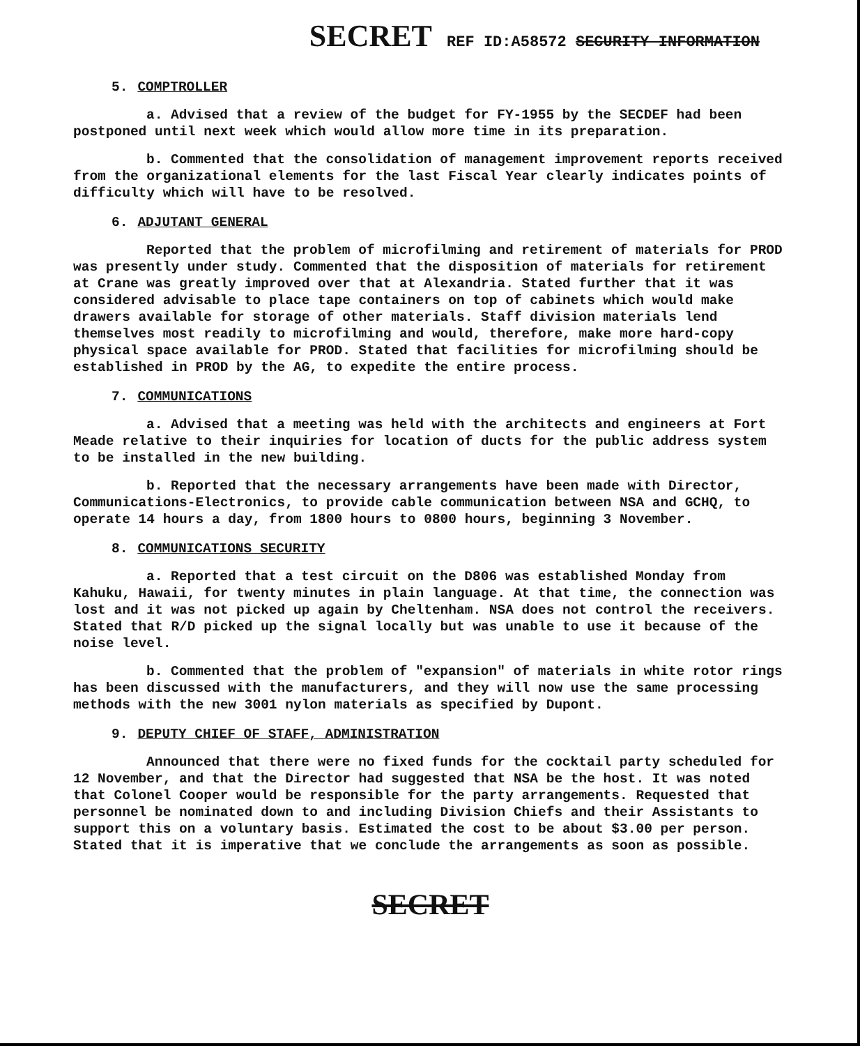SECRET REF ID:A58572 SECURITY INFORMATION
5. COMPTROLLER
a. Advised that a review of the budget for FY-1955 by the SECDEF had been postponed until next week which would allow more time in its preparation.
b. Commented that the consolidation of management improvement reports received from the organizational elements for the last Fiscal Year clearly indicates points of difficulty which will have to be resolved.
6. ADJUTANT GENERAL
Reported that the problem of microfilming and retirement of materials for PROD was presently under study. Commented that the disposition of materials for retirement at Crane was greatly improved over that at Alexandria. Stated further that it was considered advisable to place tape containers on top of cabinets which would make drawers available for storage of other materials. Staff division materials lend themselves most readily to microfilming and would, therefore, make more hard-copy physical space available for PROD. Stated that facilities for microfilming should be established in PROD by the AG, to expedite the entire process.
7. COMMUNICATIONS
a. Advised that a meeting was held with the architects and engineers at Fort Meade relative to their inquiries for location of ducts for the public address system to be installed in the new building.
b. Reported that the necessary arrangements have been made with Director, Communications-Electronics, to provide cable communication between NSA and GCHQ, to operate 14 hours a day, from 1800 hours to 0800 hours, beginning 3 November.
8. COMMUNICATIONS SECURITY
a. Reported that a test circuit on the D806 was established Monday from Kahuku, Hawaii, for twenty minutes in plain language. At that time, the connection was lost and it was not picked up again by Cheltenham. NSA does not control the receivers. Stated that R/D picked up the signal locally but was unable to use it because of the noise level.
b. Commented that the problem of "expansion" of materials in white rotor rings has been discussed with the manufacturers, and they will now use the same processing methods with the new 3001 nylon materials as specified by Dupont.
9. DEPUTY CHIEF OF STAFF, ADMINISTRATION
Announced that there were no fixed funds for the cocktail party scheduled for 12 November, and that the Director had suggested that NSA be the host. It was noted that Colonel Cooper would be responsible for the party arrangements. Requested that personnel be nominated down to and including Division Chiefs and their Assistants to support this on a voluntary basis. Estimated the cost to be about $3.00 per person. Stated that it is imperative that we conclude the arrangements as soon as possible.
SECRET